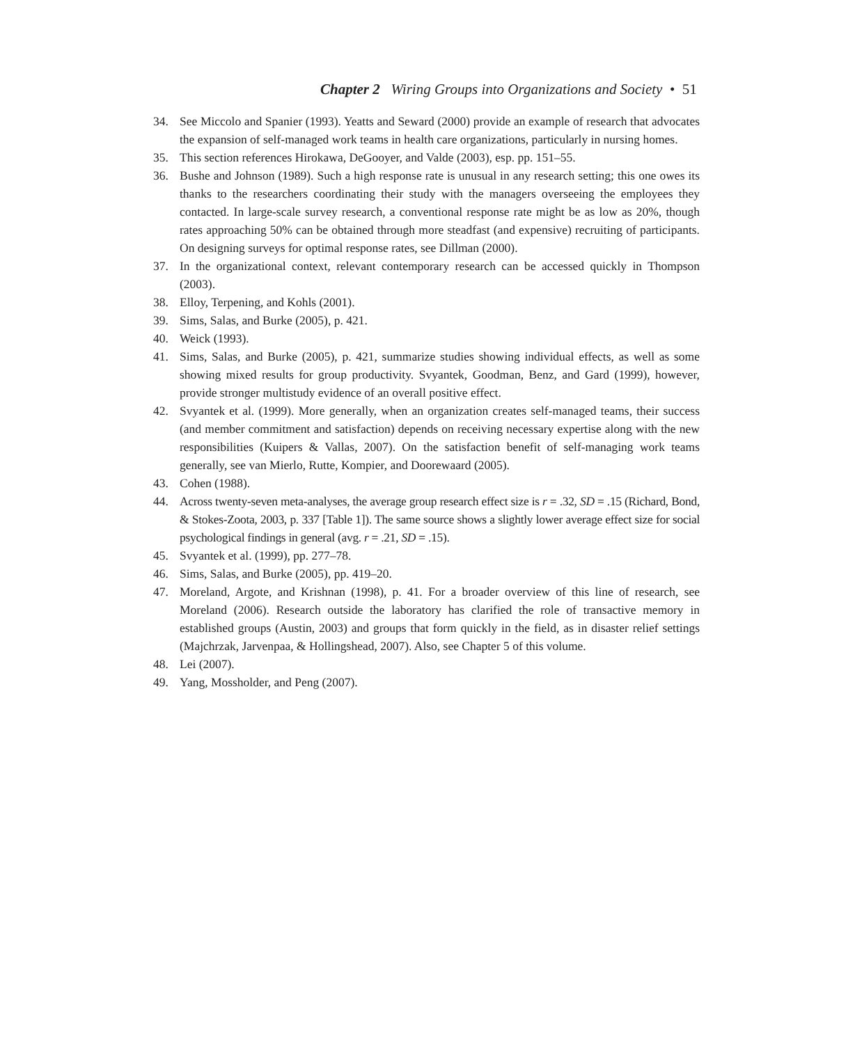Chapter 2 Wiring Groups into Organizations and Society • 51
34. See Miccolo and Spanier (1993). Yeatts and Seward (2000) provide an example of research that advocates the expansion of self-managed work teams in health care organizations, particularly in nursing homes.
35. This section references Hirokawa, DeGooyer, and Valde (2003), esp. pp. 151–55.
36. Bushe and Johnson (1989). Such a high response rate is unusual in any research setting; this one owes its thanks to the researchers coordinating their study with the managers overseeing the employees they contacted. In large-scale survey research, a conventional response rate might be as low as 20%, though rates approaching 50% can be obtained through more steadfast (and expensive) recruiting of participants. On designing surveys for optimal response rates, see Dillman (2000).
37. In the organizational context, relevant contemporary research can be accessed quickly in Thompson (2003).
38. Elloy, Terpening, and Kohls (2001).
39. Sims, Salas, and Burke (2005), p. 421.
40. Weick (1993).
41. Sims, Salas, and Burke (2005), p. 421, summarize studies showing individual effects, as well as some showing mixed results for group productivity. Svyantek, Goodman, Benz, and Gard (1999), however, provide stronger multistudy evidence of an overall positive effect.
42. Svyantek et al. (1999). More generally, when an organization creates self-managed teams, their success (and member commitment and satisfaction) depends on receiving necessary expertise along with the new responsibilities (Kuipers & Vallas, 2007). On the satisfaction benefit of self-managing work teams generally, see van Mierlo, Rutte, Kompier, and Doorewaard (2005).
43. Cohen (1988).
44. Across twenty-seven meta-analyses, the average group research effect size is r = .32, SD = .15 (Richard, Bond, & Stokes-Zoota, 2003, p. 337 [Table 1]). The same source shows a slightly lower average effect size for social psychological findings in general (avg. r = .21, SD = .15).
45. Svyantek et al. (1999), pp. 277–78.
46. Sims, Salas, and Burke (2005), pp. 419–20.
47. Moreland, Argote, and Krishnan (1998), p. 41. For a broader overview of this line of research, see Moreland (2006). Research outside the laboratory has clarified the role of transactive memory in established groups (Austin, 2003) and groups that form quickly in the field, as in disaster relief settings (Majchrzak, Jarvenpaa, & Hollingshead, 2007). Also, see Chapter 5 of this volume.
48. Lei (2007).
49. Yang, Mossholder, and Peng (2007).